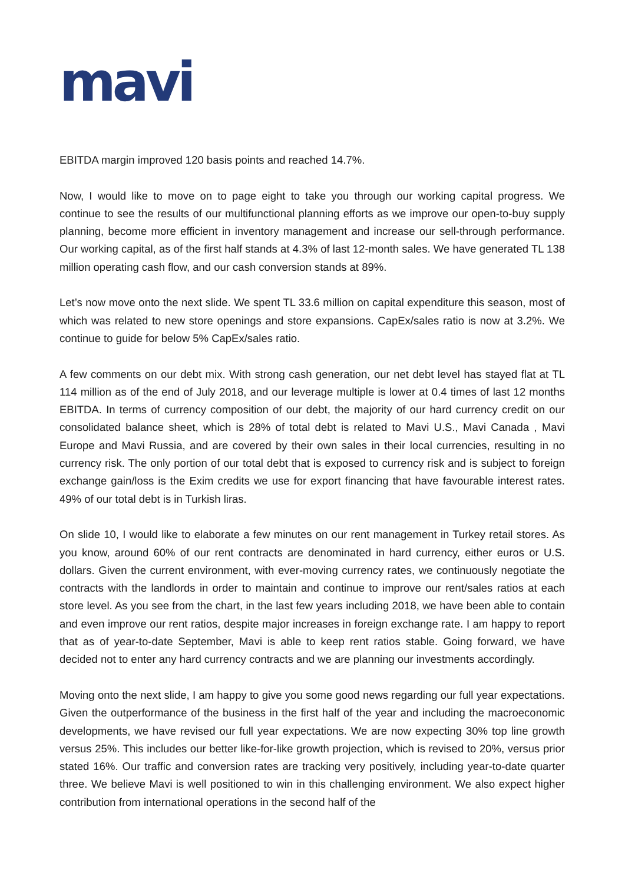mavi
EBITDA margin improved 120 basis points and reached 14.7%.
Now, I would like to move on to page eight to take you through our working capital progress. We continue to see the results of our multifunctional planning efforts as we improve our open-to-buy supply planning, become more efficient in inventory management and increase our sell-through performance. Our working capital, as of the first half stands at 4.3% of last 12-month sales. We have generated TL 138 million operating cash flow, and our cash conversion stands at 89%.
Let’s now move onto the next slide. We spent TL 33.6 million on capital expenditure this season, most of which was related to new store openings and store expansions. CapEx/sales ratio is now at 3.2%. We continue to guide for below 5% CapEx/sales ratio.
A few comments on our debt mix. With strong cash generation, our net debt level has stayed flat at TL 114 million as of the end of July 2018, and our leverage multiple is lower at 0.4 times of last 12 months EBITDA. In terms of currency composition of our debt, the majority of our hard currency credit on our consolidated balance sheet, which is 28% of total debt is related to Mavi U.S., Mavi Canada , Mavi Europe and Mavi Russia, and are covered by their own sales in their local currencies, resulting in no currency risk. The only portion of our total debt that is exposed to currency risk and is subject to foreign exchange gain/loss is the Exim credits we use for export financing that have favourable interest rates. 49% of our total debt is in Turkish liras.
On slide 10, I would like to elaborate a few minutes on our rent management in Turkey retail stores. As you know, around 60% of our rent contracts are denominated in hard currency, either euros or U.S. dollars. Given the current environment, with ever-moving currency rates, we continuously negotiate the contracts with the landlords in order to maintain and continue to improve our rent/sales ratios at each store level. As you see from the chart, in the last few years including 2018, we have been able to contain and even improve our rent ratios, despite major increases in foreign exchange rate. I am happy to report that as of year-to-date September, Mavi is able to keep rent ratios stable. Going forward, we have decided not to enter any hard currency contracts and we are planning our investments accordingly.
Moving onto the next slide, I am happy to give you some good news regarding our full year expectations. Given the outperformance of the business in the first half of the year and including the macroeconomic developments, we have revised our full year expectations. We are now expecting 30% top line growth versus 25%. This includes our better like-for-like growth projection, which is revised to 20%, versus prior stated 16%. Our traffic and conversion rates are tracking very positively, including year-to-date quarter three. We believe Mavi is well positioned to win in this challenging environment. We also expect higher contribution from international operations in the second half of the